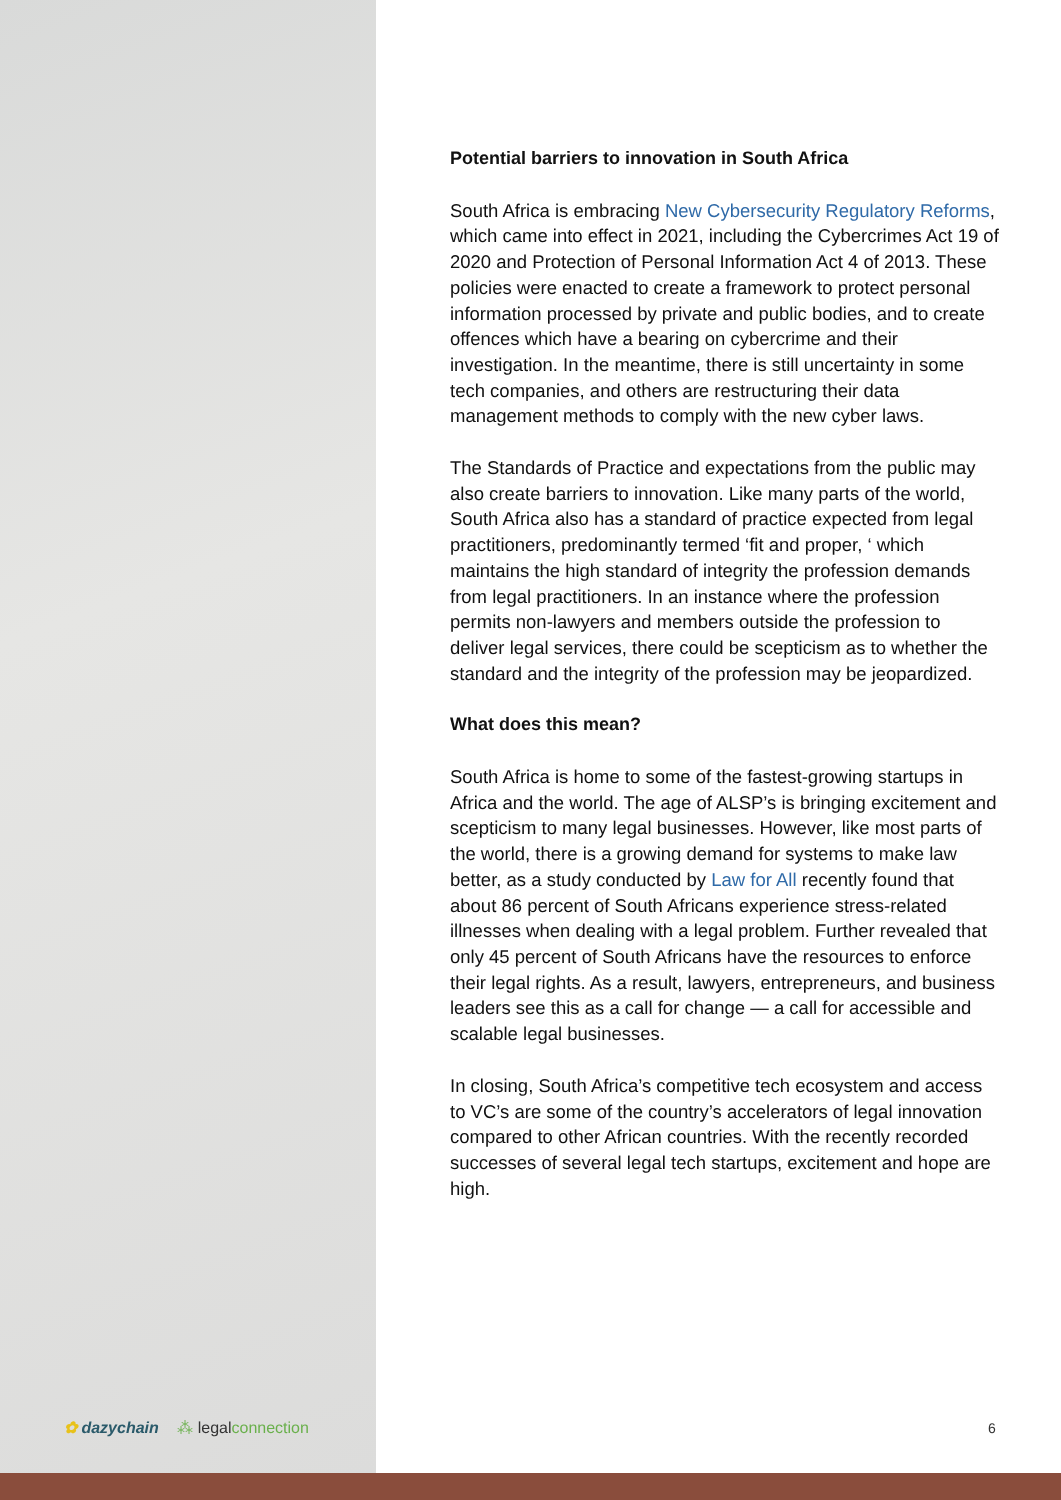Potential barriers to innovation in South Africa
South Africa is embracing New Cybersecurity Regulatory Reforms, which came into effect in 2021, including the Cybercrimes Act 19 of 2020 and Protection of Personal Information Act 4 of 2013. These policies were enacted to create a framework to protect personal information processed by private and public bodies, and to create offences which have a bearing on cybercrime and their investigation. In the meantime, there is still uncertainty in some tech companies, and others are restructuring their data management methods to comply with the new cyber laws.
The Standards of Practice and expectations from the public may also create barriers to innovation. Like many parts of the world, South Africa also has a standard of practice expected from legal practitioners, predominantly termed ‘fit and proper, ‘ which maintains the high standard of integrity the profession demands from legal practitioners. In an instance where the profession permits non-lawyers and members outside the profession to deliver legal services, there could be scepticism as to whether the standard and the integrity of the profession may be jeopardized.
What does this mean?
South Africa is home to some of the fastest-growing startups in Africa and the world. The age of ALSP’s is bringing excitement and scepticism to many legal businesses. However, like most parts of the world, there is a growing demand for systems to make law better, as a study conducted by Law for All recently found that about 86 percent of South Africans experience stress-related illnesses when dealing with a legal problem. Further revealed that only 45 percent of South Africans have the resources to enforce their legal rights. As a result, lawyers, entrepreneurs, and business leaders see this as a call for change — a call for accessible and scalable legal businesses.
In closing, South Africa’s competitive tech ecosystem and access to VC’s are some of the country’s accelerators of legal innovation compared to other African countries. With the recently recorded successes of several legal tech startups, excitement and hope are high.
✿ dazychain ⁂ legalconnection 6